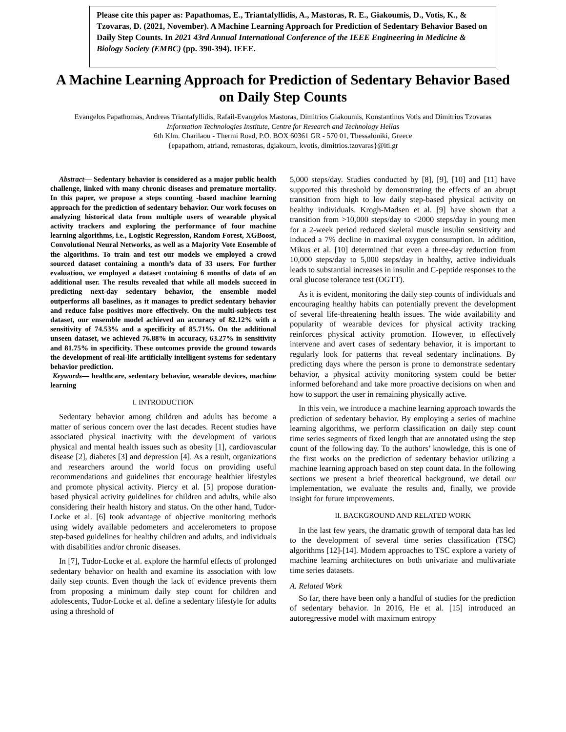Please cite this paper as: Papathomas, E., Triantafyllidis, A., Mastoras, R. E., Giakoumis, D., Votis, K., & Tzovaras, D. (2021, November). A Machine Learning Approach for Prediction of Sedentary Behavior Based on Daily Step Counts. In 2021 43rd Annual International Conference of the IEEE Engineering in Medicine & Biology Society (EMBC) (pp. 390-394). IEEE.
A Machine Learning Approach for Prediction of Sedentary Behavior Based on Daily Step Counts
Evangelos Papathomas, Andreas Triantafyllidis, Rafail-Evangelos Mastoras, Dimitrios Giakoumis, Konstantinos Votis and Dimitrios Tzovaras
Information Technologies Institute, Centre for Research and Technology Hellas
6th Klm. Charilaou - Thermi Road, P.O. BOX 60361 GR - 570 01, Thessaloniki, Greece
{epapathom, atriand, remastoras, dgiakoum, kvotis, dimitrios.tzovaras}@iti.gr
Abstract— Sedentary behavior is considered as a major public health challenge, linked with many chronic diseases and premature mortality. In this paper, we propose a steps counting -based machine learning approach for the prediction of sedentary behavior. Our work focuses on analyzing historical data from multiple users of wearable physical activity trackers and exploring the performance of four machine learning algorithms, i.e., Logistic Regression, Random Forest, XGBoost, Convolutional Neural Networks, as well as a Majority Vote Ensemble of the algorithms. To train and test our models we employed a crowd sourced dataset containing a month’s data of 33 users. For further evaluation, we employed a dataset containing 6 months of data of an additional user. The results revealed that while all models succeed in predicting next-day sedentary behavior, the ensemble model outperforms all baselines, as it manages to predict sedentary behavior and reduce false positives more effectively. On the multi-subjects test dataset, our ensemble model achieved an accuracy of 82.12% with a sensitivity of 74.53% and a specificity of 85.71%. On the additional unseen dataset, we achieved 76.88% in accuracy, 63.27% in sensitivity and 81.75% in specificity. These outcomes provide the ground towards the development of real-life artificially intelligent systems for sedentary behavior prediction.
Keywords— healthcare, sedentary behavior, wearable devices, machine learning
I. INTRODUCTION
Sedentary behavior among children and adults has become a matter of serious concern over the last decades. Recent studies have associated physical inactivity with the development of various physical and mental health issues such as obesity [1], cardiovascular disease [2], diabetes [3] and depression [4]. As a result, organizations and researchers around the world focus on providing useful recommendations and guidelines that encourage healthier lifestyles and promote physical activity. Piercy et al. [5] propose duration-based physical activity guidelines for children and adults, while also considering their health history and status. On the other hand, Tudor-Locke et al. [6] took advantage of objective monitoring methods using widely available pedometers and accelerometers to propose step-based guidelines for healthy children and adults, and individuals with disabilities and/or chronic diseases.
In [7], Tudor-Locke et al. explore the harmful effects of prolonged sedentary behavior on health and examine its association with low daily step counts. Even though the lack of evidence prevents them from proposing a minimum daily step count for children and adolescents, Tudor-Locke et al. define a sedentary lifestyle for adults using a threshold of
5,000 steps/day. Studies conducted by [8], [9], [10] and [11] have supported this threshold by demonstrating the effects of an abrupt transition from high to low daily step-based physical activity on healthy individuals. Krogh-Madsen et al. [9] have shown that a transition from >10,000 steps/day to <2000 steps/day in young men for a 2-week period reduced skeletal muscle insulin sensitivity and induced a 7% decline in maximal oxygen consumption. In addition, Mikus et al. [10] determined that even a three-day reduction from 10,000 steps/day to 5,000 steps/day in healthy, active individuals leads to substantial increases in insulin and C-peptide responses to the oral glucose tolerance test (OGTT).
As it is evident, monitoring the daily step counts of individuals and encouraging healthy habits can potentially prevent the development of several life-threatening health issues. The wide availability and popularity of wearable devices for physical activity tracking reinforces physical activity promotion. However, to effectively intervene and avert cases of sedentary behavior, it is important to regularly look for patterns that reveal sedentary inclinations. By predicting days where the person is prone to demonstrate sedentary behavior, a physical activity monitoring system could be better informed beforehand and take more proactive decisions on when and how to support the user in remaining physically active.
In this vein, we introduce a machine learning approach towards the prediction of sedentary behavior. By employing a series of machine learning algorithms, we perform classification on daily step count time series segments of fixed length that are annotated using the step count of the following day. To the authors’ knowledge, this is one of the first works on the prediction of sedentary behavior utilizing a machine learning approach based on step count data. In the following sections we present a brief theoretical background, we detail our implementation, we evaluate the results and, finally, we provide insight for future improvements.
II. BACKGROUND AND RELATED WORK
In the last few years, the dramatic growth of temporal data has led to the development of several time series classification (TSC) algorithms [12]-[14]. Modern approaches to TSC explore a variety of machine learning architectures on both univariate and multivariate time series datasets.
A. Related Work
So far, there have been only a handful of studies for the prediction of sedentary behavior. In 2016, He et al. [15] introduced an autoregressive model with maximum entropy